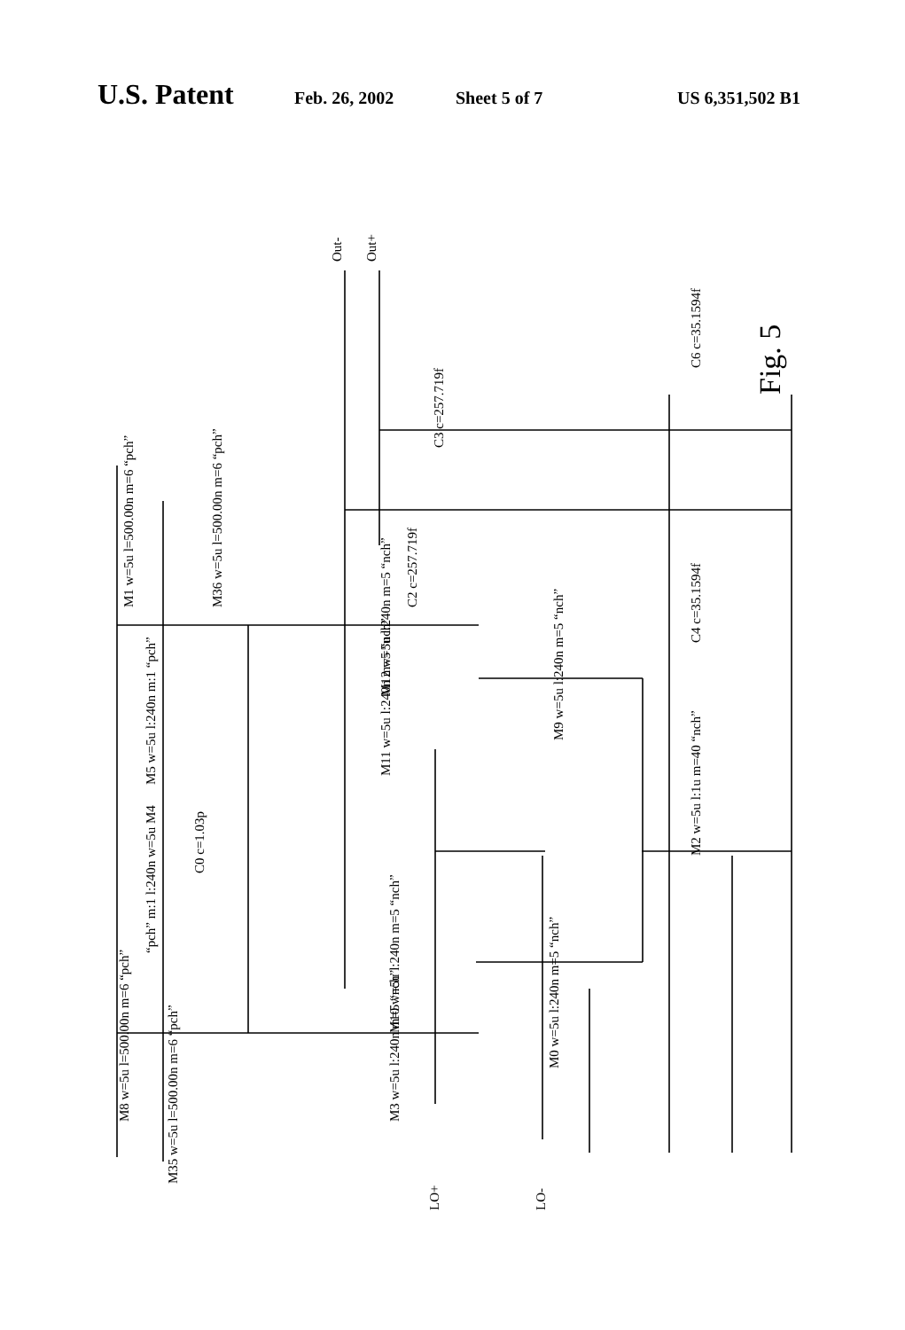U.S. Patent Feb. 26, 2002 Sheet 5 of 7 US 6,351,502 B1
Out-
Out+
C3 c=257.719f
C2 c=257.719f
C6 c=35.1594f
C4 c=35.1594f
Fig. 5
M1 w=5u l=500.00n m=6 “pch”
M36 w=5u l=500.00n m=6 “pch”
M12 w=5u l:240n m=5 “nch”
M11 w=5u l:240n m=5 “nch”
M9 w=5u l:240n m=5 “nch”
M5 w=5u l:240n m:1 “pch”
C0 c=1.03p
“pch” m:1 l:240n w=5u M4
M2 w=5u l:1u m=40 “nch”
M10 w=5u l:240n m=5 “nch”
M0 w=5u l:240n m=5 “nch”
M8 w=5u l=500.00n m=6 “pch”
M3 w=5u l:240n m=5 “nch”
M35 w=5u l=500.00n m=6 “pch”
LO+
LO-